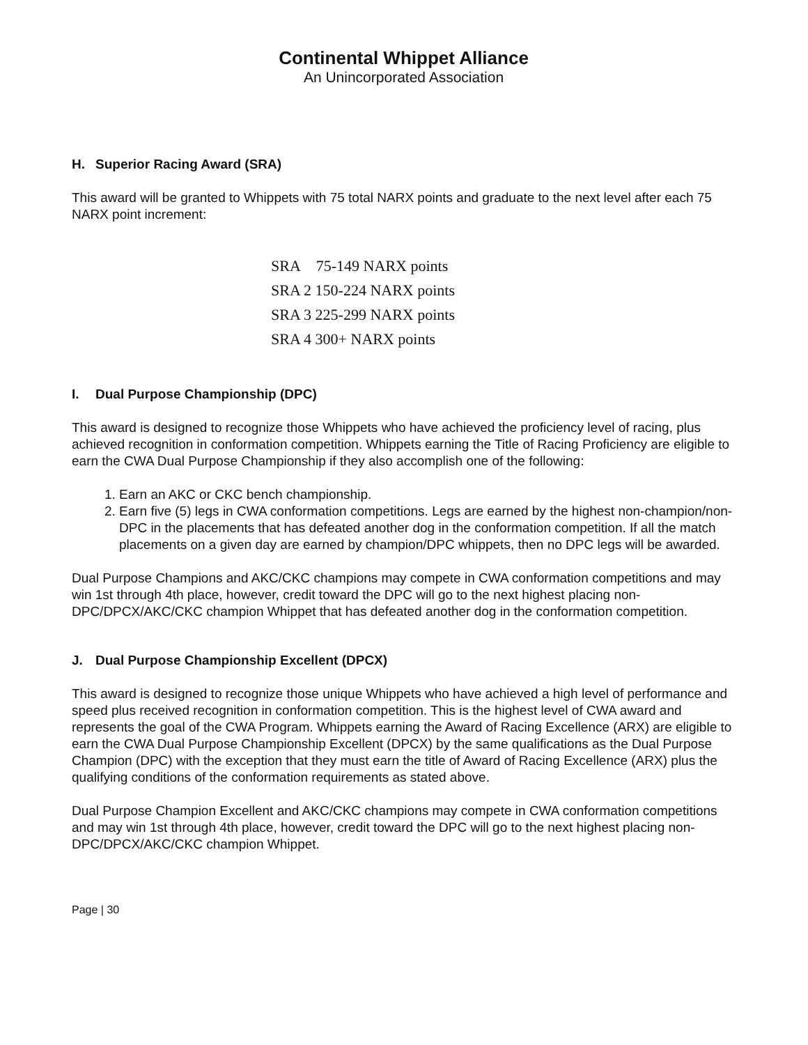Continental Whippet Alliance
An Unincorporated Association
H. Superior Racing Award (SRA)
This award will be granted to Whippets with 75 total NARX points and graduate to the next level after each 75 NARX point increment:
SRA 75-149 NARX points
SRA 2 150-224 NARX points
SRA 3 225-299 NARX points
SRA 4 300+ NARX points
I. Dual Purpose Championship (DPC)
This award is designed to recognize those Whippets who have achieved the proficiency level of racing, plus achieved recognition in conformation competition. Whippets earning the Title of Racing Proficiency are eligible to earn the CWA Dual Purpose Championship if they also accomplish one of the following:
1. Earn an AKC or CKC bench championship.
2. Earn five (5) legs in CWA conformation competitions. Legs are earned by the highest non-champion/non-DPC in the placements that has defeated another dog in the conformation competition. If all the match placements on a given day are earned by champion/DPC whippets, then no DPC legs will be awarded.
Dual Purpose Champions and AKC/CKC champions may compete in CWA conformation competitions and may win 1st through 4th place, however, credit toward the DPC will go to the next highest placing non-DPC/DPCX/AKC/CKC champion Whippet that has defeated another dog in the conformation competition.
J. Dual Purpose Championship Excellent (DPCX)
This award is designed to recognize those unique Whippets who have achieved a high level of performance and speed plus received recognition in conformation competition. This is the highest level of CWA award and represents the goal of the CWA Program. Whippets earning the Award of Racing Excellence (ARX) are eligible to earn the CWA Dual Purpose Championship Excellent (DPCX) by the same qualifications as the Dual Purpose Champion (DPC) with the exception that they must earn the title of Award of Racing Excellence (ARX) plus the qualifying conditions of the conformation requirements as stated above.
Dual Purpose Champion Excellent and AKC/CKC champions may compete in CWA conformation competitions and may win 1st through 4th place, however, credit toward the DPC will go to the next highest placing non-DPC/DPCX/AKC/CKC champion Whippet.
Page | 30